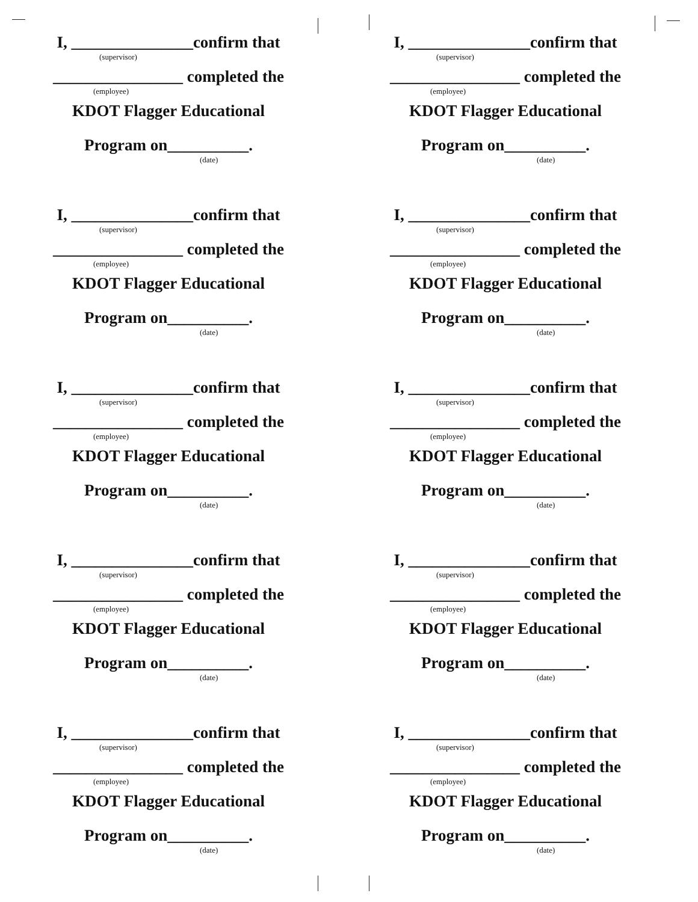I, _______________confirm that
(supervisor)
________________ completed the
(employee)
KDOT Flagger Educational
Program on__________.
(date)
I, _______________confirm that
(supervisor)
________________ completed the
(employee)
KDOT Flagger Educational
Program on__________.
(date)
I, _______________confirm that
(supervisor)
________________ completed the
(employee)
KDOT Flagger Educational
Program on__________.
(date)
I, _______________confirm that
(supervisor)
________________ completed the
(employee)
KDOT Flagger Educational
Program on__________.
(date)
I, _______________confirm that
(supervisor)
________________ completed the
(employee)
KDOT Flagger Educational
Program on__________.
(date)
I, _______________confirm that
(supervisor)
________________ completed the
(employee)
KDOT Flagger Educational
Program on__________.
(date)
I, _______________confirm that
(supervisor)
________________ completed the
(employee)
KDOT Flagger Educational
Program on__________.
(date)
I, _______________confirm that
(supervisor)
________________ completed the
(employee)
KDOT Flagger Educational
Program on__________.
(date)
I, _______________confirm that
(supervisor)
________________ completed the
(employee)
KDOT Flagger Educational
Program on__________.
(date)
I, _______________confirm that
(supervisor)
________________ completed the
(employee)
KDOT Flagger Educational
Program on__________.
(date)